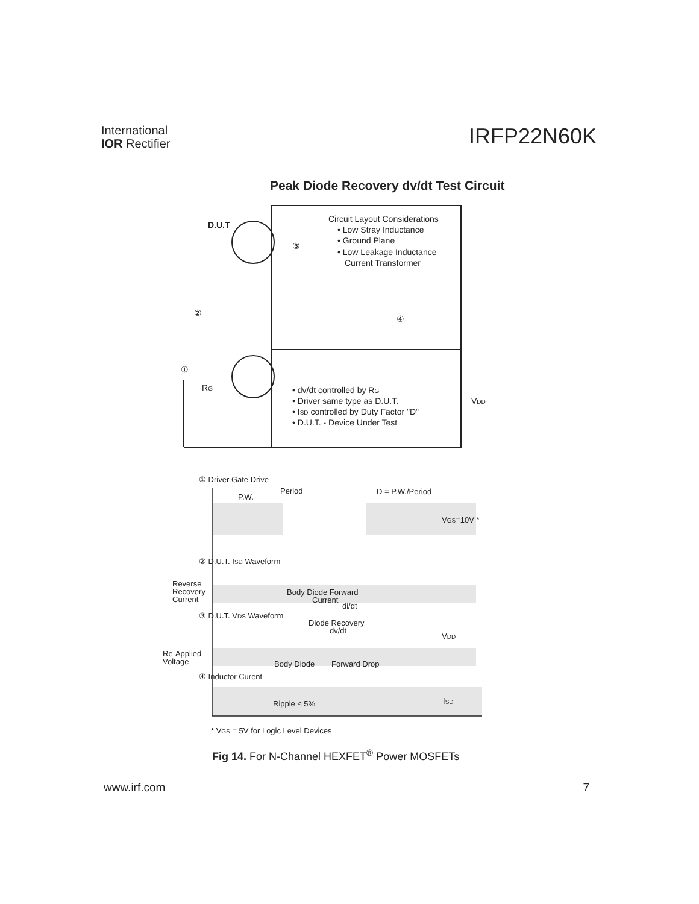International
IOR Rectifier
IRFP22N60K
Peak Diode Recovery dv/dt Test Circuit
D.U.T
Circuit Layout Considerations
• Low Stray Inductance
• Ground Plane
• Low Leakage Inductance
Current Transformer
③
②
④
①
RG
• dv/dt controlled by RG
• Driver same type as D.U.T.
• ISD controlled by Duty Factor "D"
• D.U.T. - Device Under Test
VDD
① Driver Gate Drive
Period
P.W.
D = P.W./Period
VGS=10V *
② D.U.T. ISD Waveform
Reverse
Recovery
Current
Body Diode Forward
Current
di/dt
③ D.U.T. VDS Waveform
Diode Recovery
dv/dt
VDD
Re-Applied
Voltage
Body Diode
Forward Drop
④ Inductor Curent
Ripple ≤ 5%
ISD
* VGS = 5V for Logic Level Devices
Fig 14. For N-Channel HEXFET<sup>®</sup> Power MOSFETs
www.irf.com 7